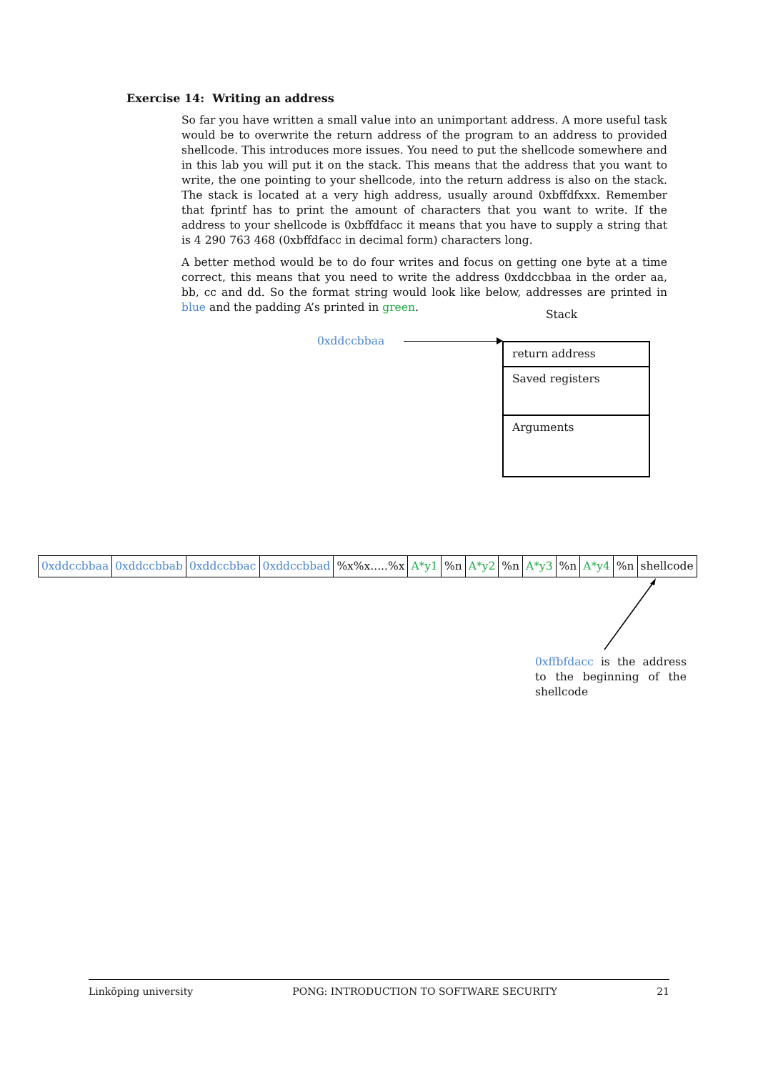Exercise 14: Writing an address
So far you have written a small value into an unimportant address. A more useful task would be to overwrite the return address of the program to an address to provided shellcode. This introduces more issues. You need to put the shellcode somewhere and in this lab you will put it on the stack. This means that the address that you want to write, the one pointing to your shellcode, into the return address is also on the stack. The stack is located at a very high address, usually around 0xbffdfxxx. Remember that fprintf has to print the amount of characters that you want to write. If the address to your shellcode is 0xbffdfacc it means that you have to supply a string that is 4 290 763 468 (0xbffdfacc in decimal form) characters long.
A better method would be to do four writes and focus on getting one byte at a time correct, this means that you need to write the address 0xddccbbaa in the order aa, bb, cc and dd. So the format string would look like below, addresses are printed in blue and the padding A’s printed in green.
Stack
0xddccbbaa
return address
Saved registers
Arguments
| 0xddccbbaa | 0xddccbbab | 0xddccbbac | 0xddccbbad | %x%x.....%x | A*y1 | %n | A*y2 | %n | A*y3 | %n | A*y4 | %n | shellcode |
0xffbfdacc is the address to the beginning of the shellcode
Linköping university PONG: INTRODUCTION TO SOFTWARE SECURITY 21